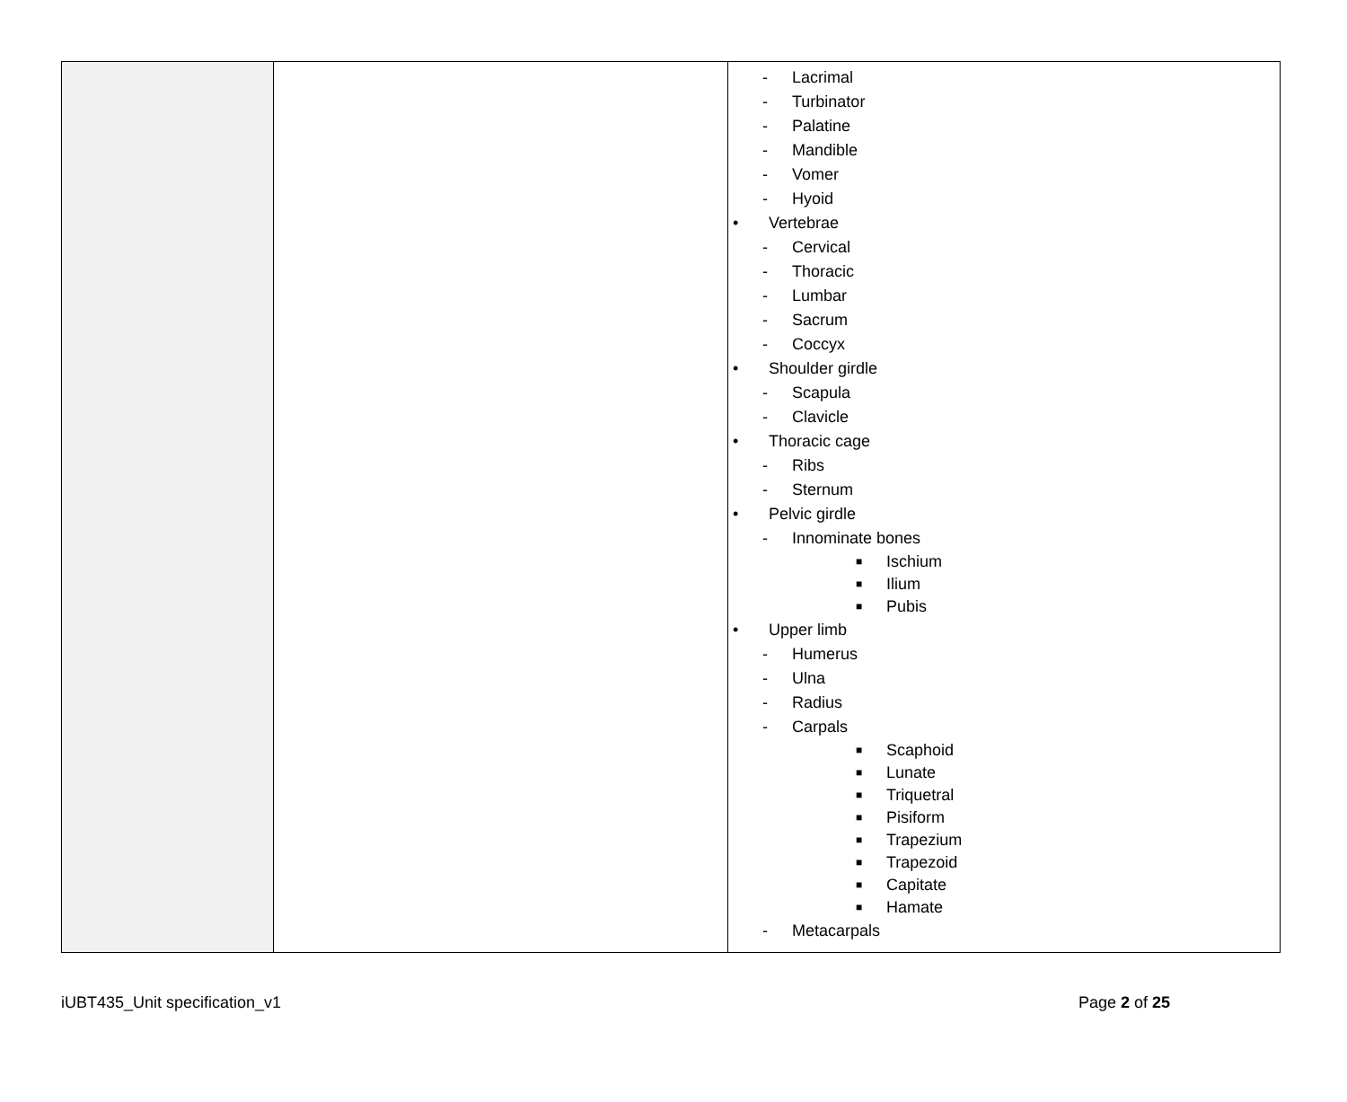| | | - Lacrimal - Turbinator - Palatine - Mandible - Vomer - Hyoid • Vertebrae - Cervical - Thoracic - Lumbar - Sacrum - Coccyx • Shoulder girdle - Scapula - Clavicle • Thoracic cage - Ribs - Sternum • Pelvic girdle - Innominate bones ■ Ischium ■ Ilium ■ Pubis • Upper limb - Humerus - Ulna - Radius - Carpals ■ Scaphoid ■ Lunate ■ Triquetral ■ Pisiform ■ Trapezium ■ Trapezoid ■ Capitate ■ Hamate - Metacarpals |
iUBT435_Unit specification_v1 Page 2 of 25